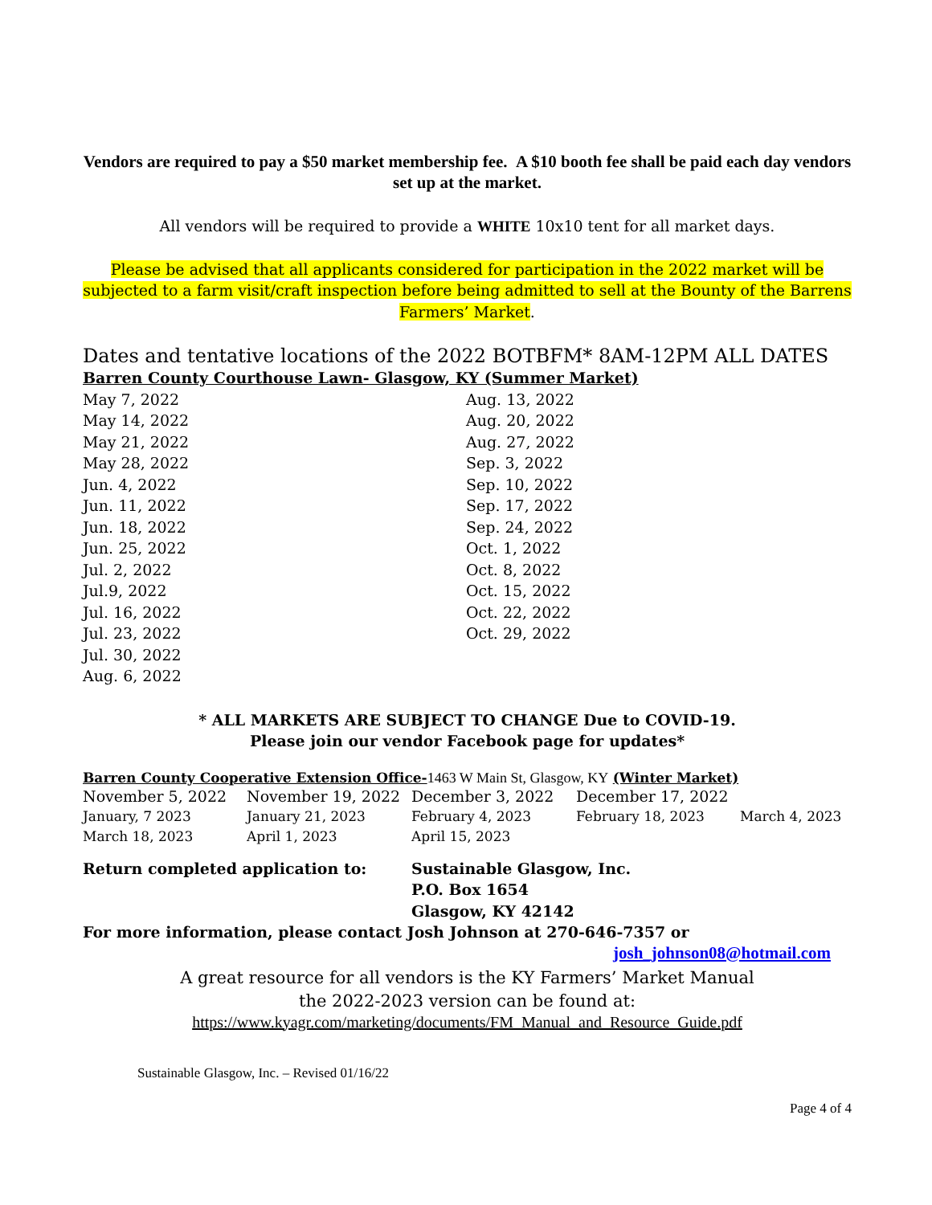Vendors are required to pay a $50 market membership fee. A $10 booth fee shall be paid each day vendors set up at the market.
All vendors will be required to provide a WHITE 10x10 tent for all market days.
Please be advised that all applicants considered for participation in the 2022 market will be subjected to a farm visit/craft inspection before being admitted to sell at the Bounty of the Barrens Farmers’ Market.
Dates and tentative locations of the 2022 BOTBFM* 8AM-12PM ALL DATES
Barren County Courthouse Lawn- Glasgow, KY (Summer Market)
| May 7, 2022 | Aug. 13, 2022 |
| May 14, 2022 | Aug. 20, 2022 |
| May 21, 2022 | Aug. 27, 2022 |
| May 28, 2022 | Sep. 3, 2022 |
| Jun. 4, 2022 | Sep. 10, 2022 |
| Jun. 11, 2022 | Sep. 17, 2022 |
| Jun. 18, 2022 | Sep. 24, 2022 |
| Jun. 25, 2022 | Oct. 1, 2022 |
| Jul. 2, 2022 | Oct. 8, 2022 |
| Jul.9, 2022 | Oct. 15, 2022 |
| Jul. 16, 2022 | Oct. 22, 2022 |
| Jul. 23, 2022 | Oct. 29, 2022 |
| Jul. 30, 2022 | |
| Aug. 6, 2022 | |
* ALL MARKETS ARE SUBJECT TO CHANGE Due to COVID-19.
Please join our vendor Facebook page for updates*
Barren County Cooperative Extension Office-1463 W Main St, Glasgow, KY (Winter Market)
| November 5, 2022 | November 19, 2022 | December 3, 2022 | December 17, 2022 | |
| January, 7 2023 | January 21, 2023 | February 4, 2023 | February 18, 2023 | March 4, 2023 |
| March 18, 2023 | April 1, 2023 | April 15, 2023 | | |
| Return completed application to: | Sustainable Glasgow, Inc. P.O. Box 1654 Glasgow, KY 42142 |
For more information, please contact Josh Johnson at 270-646-7357 or
josh_johnson08@hotmail.com
A great resource for all vendors is the KY Farmers’ Market Manual
the 2022-2023 version can be found at:
https://www.kyagr.com/marketing/documents/FM_Manual_and_Resource_Guide.pdf
Sustainable Glasgow, Inc. – Revised 01/16/22
Page 4 of 4